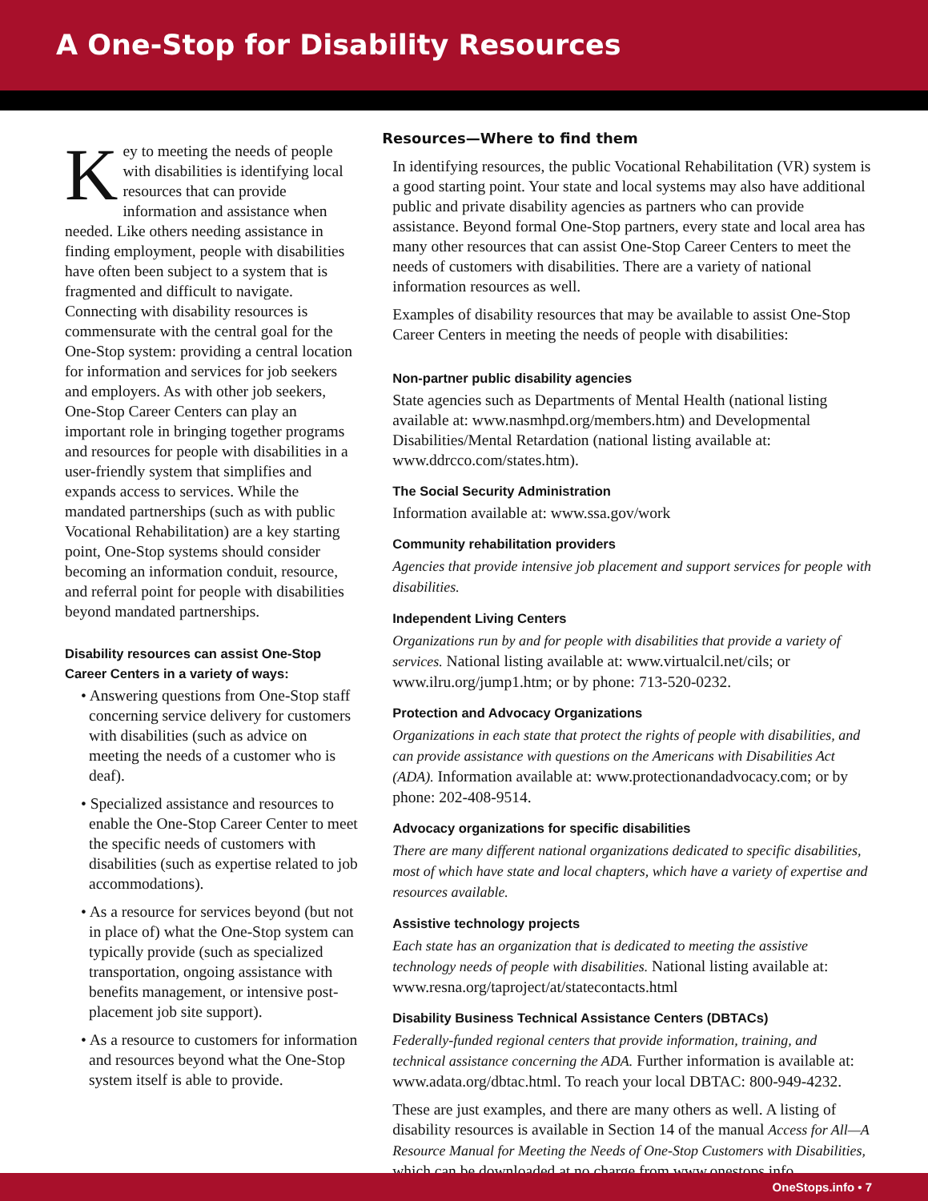A One-Stop for Disability Resources
Key to meeting the needs of people with disabilities is identifying local resources that can provide information and assistance when needed. Like others needing assistance in finding employment, people with disabilities have often been subject to a system that is fragmented and difficult to navigate. Connecting with disability resources is commensurate with the central goal for the One-Stop system: providing a central location for information and services for job seekers and employers. As with other job seekers, One-Stop Career Centers can play an important role in bringing together programs and resources for people with disabilities in a user-friendly system that simplifies and expands access to services. While the mandated partnerships (such as with public Vocational Rehabilitation) are a key starting point, One-Stop systems should consider becoming an information conduit, resource, and referral point for people with disabilities beyond mandated partnerships.
Disability resources can assist One-Stop Career Centers in a variety of ways:
• Answering questions from One-Stop staff concerning service delivery for customers with disabilities (such as advice on meeting the needs of a customer who is deaf).
• Specialized assistance and resources to enable the One-Stop Career Center to meet the specific needs of customers with disabilities (such as expertise related to job accommodations).
• As a resource for services beyond (but not in place of) what the One-Stop system can typically provide (such as specialized transportation, ongoing assistance with benefits management, or intensive post-placement job site support).
• As a resource to customers for information and resources beyond what the One-Stop system itself is able to provide.
Resources—Where to find them
In identifying resources, the public Vocational Rehabilitation (VR) system is a good starting point. Your state and local systems may also have additional public and private disability agencies as partners who can provide assistance. Beyond formal One-Stop partners, every state and local area has many other resources that can assist One-Stop Career Centers to meet the needs of customers with disabilities. There are a variety of national information resources as well.
Examples of disability resources that may be available to assist One-Stop Career Centers in meeting the needs of people with disabilities:
Non-partner public disability agencies
State agencies such as Departments of Mental Health (national listing available at: www.nasmhpd.org/members.htm) and Developmental Disabilities/Mental Retardation (national listing available at: www.ddrcco.com/states.htm).
The Social Security Administration
Information available at: www.ssa.gov/work
Community rehabilitation providers
Agencies that provide intensive job placement and support services for people with disabilities.
Independent Living Centers
Organizations run by and for people with disabilities that provide a variety of services. National listing available at: www.virtualcil.net/cils; or www.ilru.org/jump1.htm; or by phone: 713-520-0232.
Protection and Advocacy Organizations
Organizations in each state that protect the rights of people with disabilities, and can provide assistance with questions on the Americans with Disabilities Act (ADA). Information available at: www.protectionandadvocacy.com; or by phone: 202-408-9514.
Advocacy organizations for specific disabilities
There are many different national organizations dedicated to specific disabilities, most of which have state and local chapters, which have a variety of expertise and resources available.
Assistive technology projects
Each state has an organization that is dedicated to meeting the assistive technology needs of people with disabilities. National listing available at: www.resna.org/taproject/at/statecontacts.html
Disability Business Technical Assistance Centers (DBTACs)
Federally-funded regional centers that provide information, training, and technical assistance concerning the ADA. Further information is available at: www.adata.org/dbtac.html. To reach your local DBTAC: 800-949-4232.
These are just examples, and there are many others as well. A listing of disability resources is available in Section 14 of the manual Access for All—A Resource Manual for Meeting the Needs of One-Stop Customers with Disabilities, which can be downloaded at no charge from www.onestops.info
OneStops.info • 7